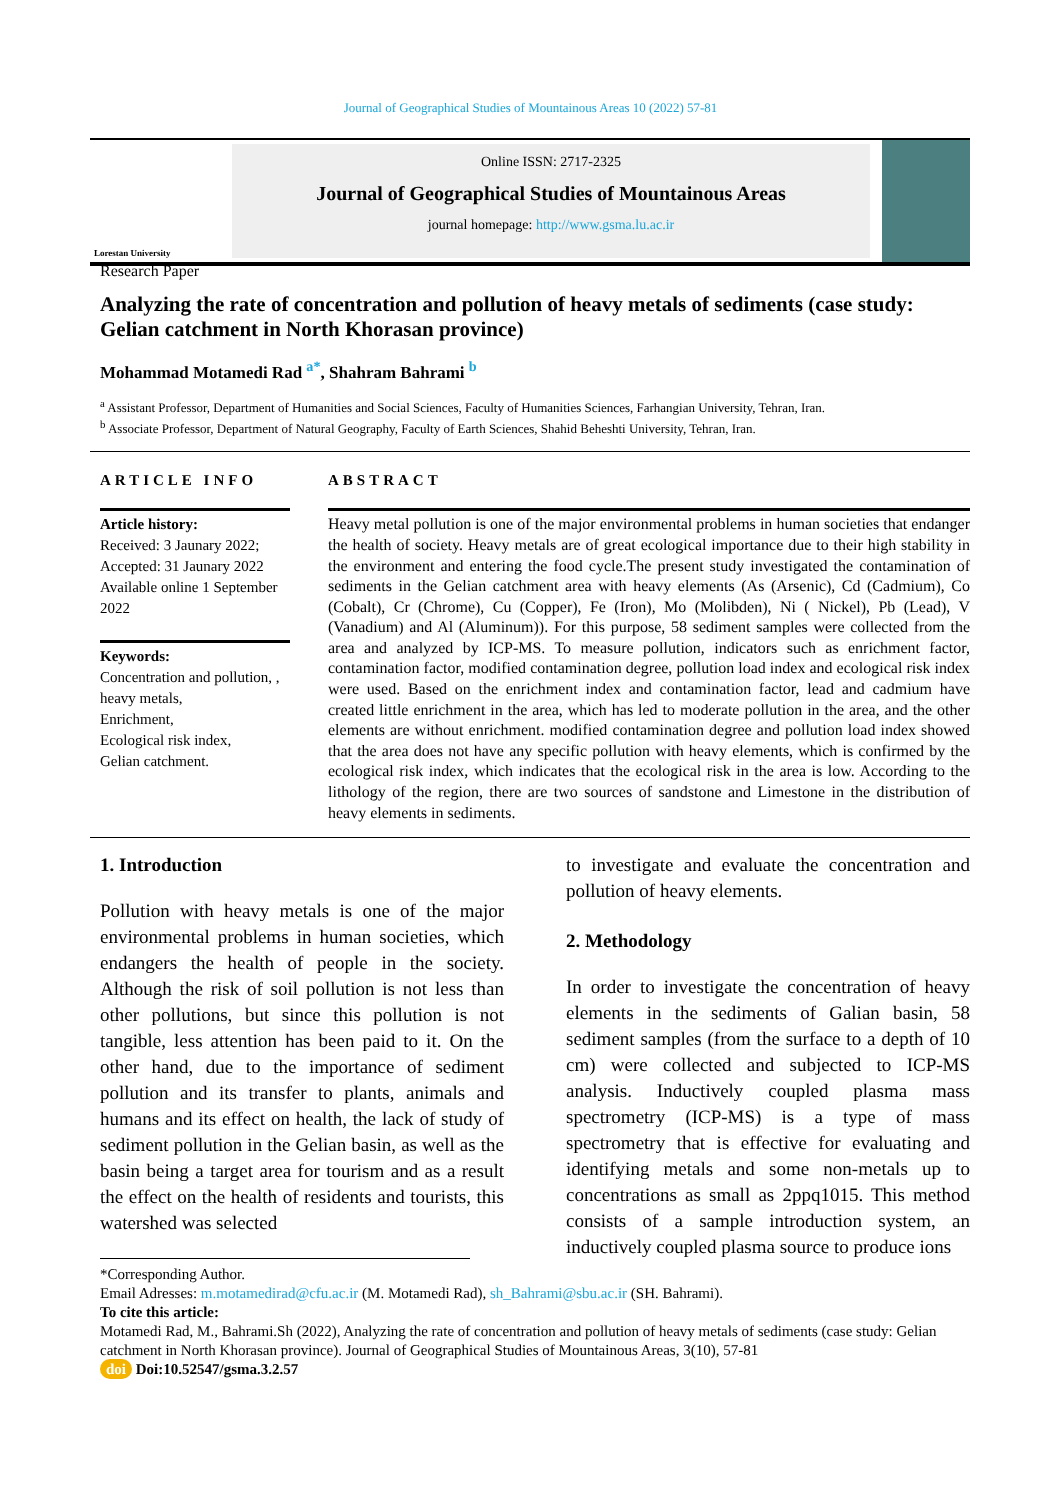Journal of Geographical Studies of Mountainous Areas 10 (2022) 57-81
Lorestan University
Online ISSN: 2717-2325
Journal of Geographical Studies of Mountainous Areas
journal homepage: http://www.gsma.lu.ac.ir
Research Paper
Analyzing the rate of concentration and pollution of heavy metals of sediments (case study: Gelian catchment in North Khorasan province)
Mohammad Motamedi Rad <sup>a*</sup>, Shahram Bahrami <sup>b</sup>
<sup>a</sup> Assistant Professor, Department of Humanities and Social Sciences, Faculty of Humanities Sciences, Farhangian University, Tehran, Iran.
<sup>b</sup> Associate Professor, Department of Natural Geography, Faculty of Earth Sciences, Shahid Beheshti University, Tehran, Iran.
ARTICLE INFO
Article history:
Received: 3 Jaunary 2022;
Accepted: 31 Jaunary 2022
Available online 1 September 2022
Keywords:
Concentration and pollution, ,
heavy metals,
Enrichment,
Ecological risk index,
Gelian catchment.
ABSTRACT
Heavy metal pollution is one of the major environmental problems in human societies that endanger the health of society. Heavy metals are of great ecological importance due to their high stability in the environment and entering the food cycle.The present study investigated the contamination of sediments in the Gelian catchment area with heavy elements (As (Arsenic), Cd (Cadmium), Co (Cobalt), Cr (Chrome), Cu (Copper), Fe (Iron), Mo (Molibden), Ni ( Nickel), Pb (Lead), V (Vanadium) and Al (Aluminum)). For this purpose, 58 sediment samples were collected from the area and analyzed by ICP-MS. To measure pollution, indicators such as enrichment factor, contamination factor, modified contamination degree, pollution load index and ecological risk index were used. Based on the enrichment index and contamination factor, lead and cadmium have created little enrichment in the area, which has led to moderate pollution in the area, and the other elements are without enrichment. modified contamination degree and pollution load index showed that the area does not have any specific pollution with heavy elements, which is confirmed by the ecological risk index, which indicates that the ecological risk in the area is low. According to the lithology of the region, there are two sources of sandstone and Limestone in the distribution of heavy elements in sediments.
1. Introduction
Pollution with heavy metals is one of the major environmental problems in human societies, which endangers the health of people in the society. Although the risk of soil pollution is not less than other pollutions, but since this pollution is not tangible, less attention has been paid to it. On the other hand, due to the importance of sediment pollution and its transfer to plants, animals and humans and its effect on health, the lack of study of sediment pollution in the Gelian basin, as well as the basin being a target area for tourism and as a result the effect on the health of residents and tourists, this watershed was selected
to investigate and evaluate the concentration and pollution of heavy elements.
2. Methodology
In order to investigate the concentration of heavy elements in the sediments of Galian basin, 58 sediment samples (from the surface to a depth of 10 cm) were collected and subjected to ICP-MS analysis. Inductively coupled plasma mass spectrometry (ICP-MS) is a type of mass spectrometry that is effective for evaluating and identifying metals and some non-metals up to concentrations as small as 2ppq1015. This method consists of a sample introduction system, an inductively coupled plasma source to produce ions
*Corresponding Author.
Email Adresses: m.motamedirad@cfu.ac.ir (M. Motamedi Rad), sh_Bahrami@sbu.ac.ir (SH. Bahrami).
To cite this article:
Motamedi Rad, M., Bahrami.Sh (2022), Analyzing the rate of concentration and pollution of heavy metals of sediments (case study: Gelian catchment in North Khorasan province). Journal of Geographical Studies of Mountainous Areas, 3(10), 57-81
doi Doi:10.52547/gsma.3.2.57